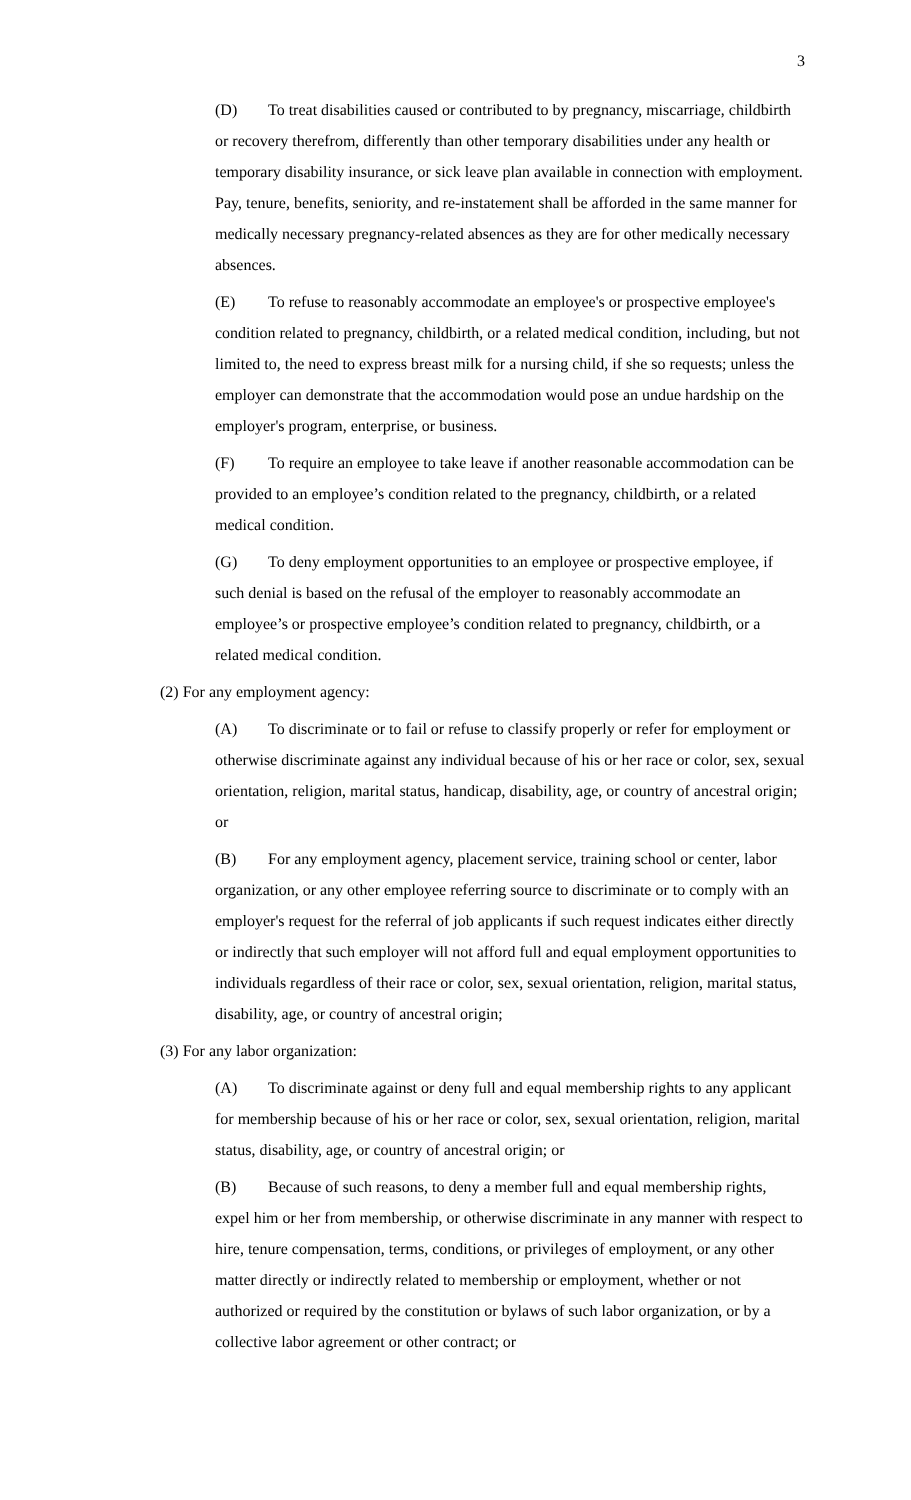3
(D) To treat disabilities caused or contributed to by pregnancy, miscarriage, childbirth or recovery therefrom, differently than other temporary disabilities under any health or temporary disability insurance, or sick leave plan available in connection with employment. Pay, tenure, benefits, seniority, and re-instatement shall be afforded in the same manner for medically necessary pregnancy-related absences as they are for other medically necessary absences.
(E) To refuse to reasonably accommodate an employee's or prospective employee's condition related to pregnancy, childbirth, or a related medical condition, including, but not limited to, the need to express breast milk for a nursing child, if she so requests; unless the employer can demonstrate that the accommodation would pose an undue hardship on the employer's program, enterprise, or business.
(F) To require an employee to take leave if another reasonable accommodation can be provided to an employee’s condition related to the pregnancy, childbirth, or a related medical condition.
(G) To deny employment opportunities to an employee or prospective employee, if such denial is based on the refusal of the employer to reasonably accommodate an employee’s or prospective employee’s condition related to pregnancy, childbirth, or a related medical condition.
(2) For any employment agency:
(A) To discriminate or to fail or refuse to classify properly or refer for employment or otherwise discriminate against any individual because of his or her race or color, sex, sexual orientation, religion, marital status, handicap, disability, age, or country of ancestral origin; or
(B) For any employment agency, placement service, training school or center, labor organization, or any other employee referring source to discriminate or to comply with an employer's request for the referral of job applicants if such request indicates either directly or indirectly that such employer will not afford full and equal employment opportunities to individuals regardless of their race or color, sex, sexual orientation, religion, marital status, disability, age, or country of ancestral origin;
(3) For any labor organization:
(A) To discriminate against or deny full and equal membership rights to any applicant for membership because of his or her race or color, sex, sexual orientation, religion, marital status, disability, age, or country of ancestral origin; or
(B) Because of such reasons, to deny a member full and equal membership rights, expel him or her from membership, or otherwise discriminate in any manner with respect to hire, tenure compensation, terms, conditions, or privileges of employment, or any other matter directly or indirectly related to membership or employment, whether or not authorized or required by the constitution or bylaws of such labor organization, or by a collective labor agreement or other contract; or